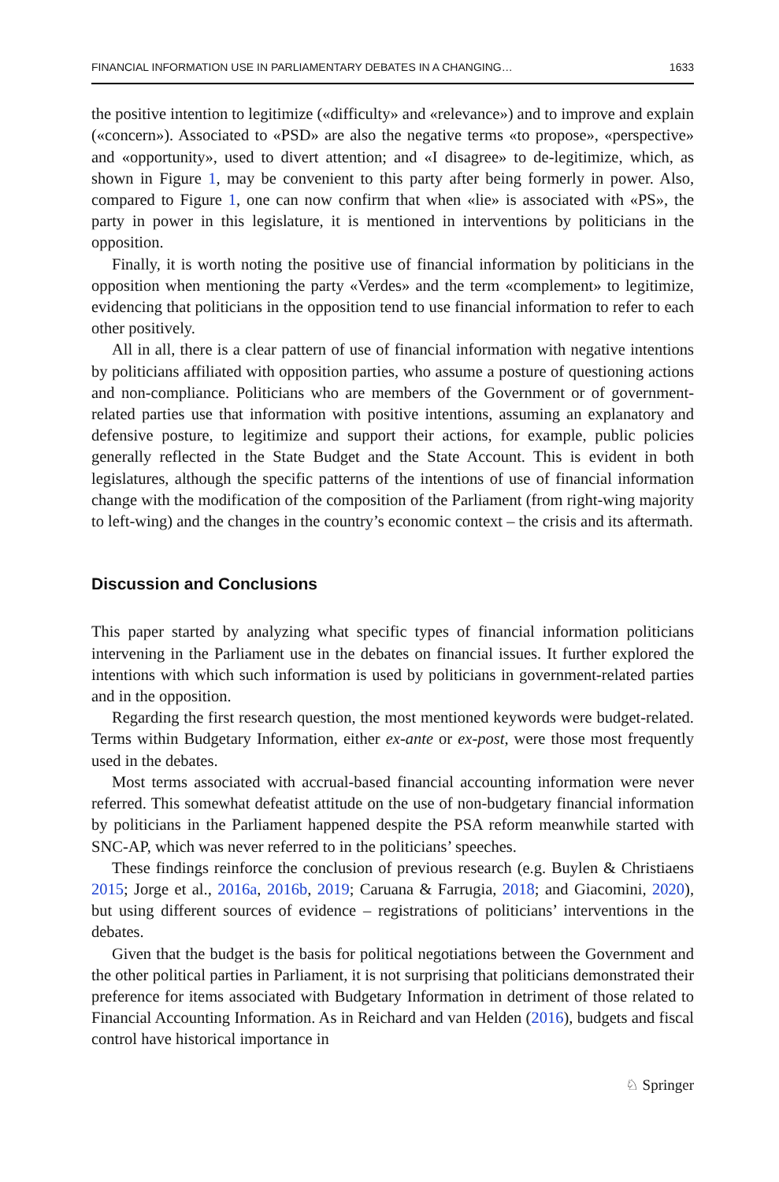FINANCIAL INFORMATION USE IN PARLIAMENTARY DEBATES IN A CHANGING… 1633
the positive intention to legitimize («difficulty» and «relevance») and to improve and explain («concern»). Associated to «PSD» are also the negative terms «to propose», «perspective» and «opportunity», used to divert attention; and «I disagree» to de-legitimize, which, as shown in Figure 1, may be convenient to this party after being formerly in power. Also, compared to Figure 1, one can now confirm that when «lie» is associated with «PS», the party in power in this legislature, it is mentioned in interventions by politicians in the opposition.
Finally, it is worth noting the positive use of financial information by politicians in the opposition when mentioning the party «Verdes» and the term «complement» to legitimize, evidencing that politicians in the opposition tend to use financial information to refer to each other positively.
All in all, there is a clear pattern of use of financial information with negative intentions by politicians affiliated with opposition parties, who assume a posture of questioning actions and non-compliance. Politicians who are members of the Government or of government-related parties use that information with positive intentions, assuming an explanatory and defensive posture, to legitimize and support their actions, for example, public policies generally reflected in the State Budget and the State Account. This is evident in both legislatures, although the specific patterns of the intentions of use of financial information change with the modification of the composition of the Parliament (from right-wing majority to left-wing) and the changes in the country’s economic context – the crisis and its aftermath.
Discussion and Conclusions
This paper started by analyzing what specific types of financial information politicians intervening in the Parliament use in the debates on financial issues. It further explored the intentions with which such information is used by politicians in government-related parties and in the opposition.
Regarding the first research question, the most mentioned keywords were budget-related. Terms within Budgetary Information, either ex-ante or ex-post, were those most frequently used in the debates.
Most terms associated with accrual-based financial accounting information were never referred. This somewhat defeatist attitude on the use of non-budgetary financial information by politicians in the Parliament happened despite the PSA reform meanwhile started with SNC-AP, which was never referred to in the politicians’ speeches.
These findings reinforce the conclusion of previous research (e.g. Buylen & Christiaens 2015; Jorge et al., 2016a, 2016b, 2019; Caruana & Farrugia, 2018; and Giacomini, 2020), but using different sources of evidence – registrations of politicians’ interventions in the debates.
Given that the budget is the basis for political negotiations between the Government and the other political parties in Parliament, it is not surprising that politicians demonstrated their preference for items associated with Budgetary Information in detriment of those related to Financial Accounting Information. As in Reichard and van Helden (2016), budgets and fiscal control have historical importance in
♘ Springer